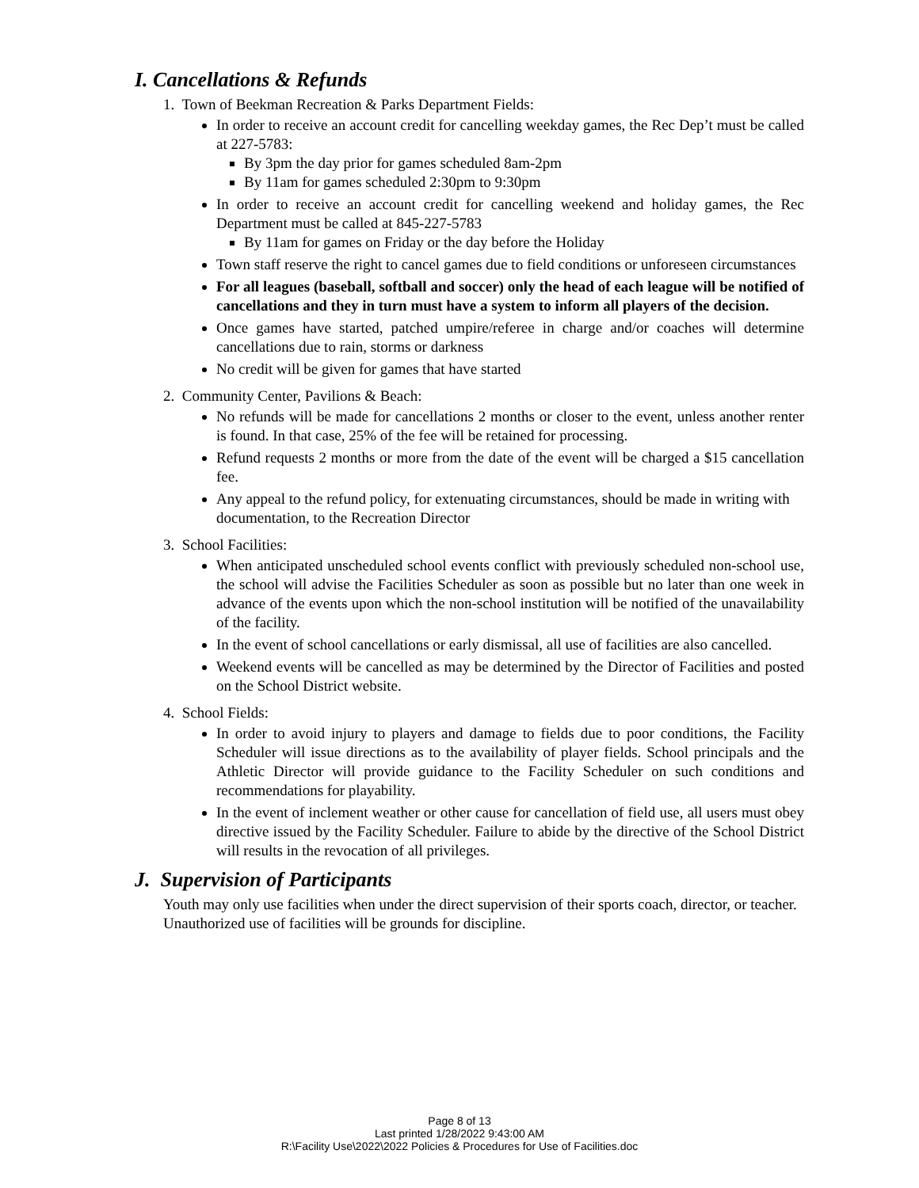I. Cancellations & Refunds
1. Town of Beekman Recreation & Parks Department Fields:
In order to receive an account credit for cancelling weekday games, the Rec Dep’t must be called at 227-5783:
By 3pm the day prior for games scheduled 8am-2pm
By 11am for games scheduled 2:30pm to 9:30pm
In order to receive an account credit for cancelling weekend and holiday games, the Rec Department must be called at 845-227-5783
By 11am for games on Friday or the day before the Holiday
Town staff reserve the right to cancel games due to field conditions or unforeseen circumstances
For all leagues (baseball, softball and soccer) only the head of each league will be notified of cancellations and they in turn must have a system to inform all players of the decision.
Once games have started, patched umpire/referee in charge and/or coaches will determine cancellations due to rain, storms or darkness
No credit will be given for games that have started
2. Community Center, Pavilions & Beach:
No refunds will be made for cancellations 2 months or closer to the event, unless another renter is found. In that case, 25% of the fee will be retained for processing.
Refund requests 2 months or more from the date of the event will be charged a $15 cancellation fee.
Any appeal to the refund policy, for extenuating circumstances, should be made in writing with documentation, to the Recreation Director
3. School Facilities:
When anticipated unscheduled school events conflict with previously scheduled non-school use, the school will advise the Facilities Scheduler as soon as possible but no later than one week in advance of the events upon which the non-school institution will be notified of the unavailability of the facility.
In the event of school cancellations or early dismissal, all use of facilities are also cancelled.
Weekend events will be cancelled as may be determined by the Director of Facilities and posted on the School District website.
4. School Fields:
In order to avoid injury to players and damage to fields due to poor conditions, the Facility Scheduler will issue directions as to the availability of player fields. School principals and the Athletic Director will provide guidance to the Facility Scheduler on such conditions and recommendations for playability.
In the event of inclement weather or other cause for cancellation of field use, all users must obey directive issued by the Facility Scheduler. Failure to abide by the directive of the School District will results in the revocation of all privileges.
J. Supervision of Participants
Youth may only use facilities when under the direct supervision of their sports coach, director, or teacher. Unauthorized use of facilities will be grounds for discipline.
Page 8 of 13
Last printed 1/28/2022 9:43:00 AM
R:\Facility Use\2022\2022 Policies & Procedures for Use of Facilities.doc